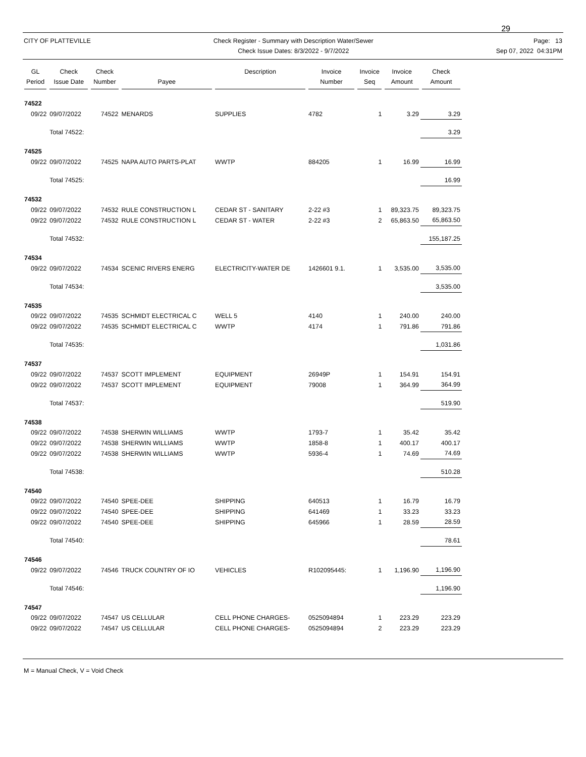29
CITY OF PLATTEVILLE Check Register - Summary with Description Water/Sewer
Check Issue Dates: 8/3/2022 - 9/7/2022
Page: 13
Sep 07, 2022 04:31PM
| GL Period | Check Issue Date | Check Number | Payee | Description | Invoice Number | Invoice Seq | Invoice Amount | Check Amount |
| --- | --- | --- | --- | --- | --- | --- | --- | --- |
| 74522 | | | | | | | | |
| 09/22 | 09/07/2022 | 74522 | MENARDS | SUPPLIES | 4782 | 1 | 3.29 | 3.29 |
| | Total 74522: | | | | | | | 3.29 |
| 74525 | | | | | | | | |
| 09/22 | 09/07/2022 | 74525 | NAPA AUTO PARTS-PLAT | WWTP | 884205 | 1 | 16.99 | 16.99 |
| | Total 74525: | | | | | | | 16.99 |
| 74532 | | | | | | | | |
| 09/22 | 09/07/2022 | 74532 | RULE CONSTRUCTION L | CEDAR ST - SANITARY | 2-22 #3 | 1 | 89,323.75 | 89,323.75 |
| 09/22 | 09/07/2022 | 74532 | RULE CONSTRUCTION L | CEDAR ST - WATER | 2-22 #3 | 2 | 65,863.50 | 65,863.50 |
| | Total 74532: | | | | | | | 155,187.25 |
| 74534 | | | | | | | | |
| 09/22 | 09/07/2022 | 74534 | SCENIC RIVERS ENERG | ELECTRICITY-WATER DE | 1426601 9.1. | 1 | 3,535.00 | 3,535.00 |
| | Total 74534: | | | | | | | 3,535.00 |
| 74535 | | | | | | | | |
| 09/22 | 09/07/2022 | 74535 | SCHMIDT ELECTRICAL C | WELL 5 | 4140 | 1 | 240.00 | 240.00 |
| 09/22 | 09/07/2022 | 74535 | SCHMIDT ELECTRICAL C | WWTP | 4174 | 1 | 791.86 | 791.86 |
| | Total 74535: | | | | | | | 1,031.86 |
| 74537 | | | | | | | | |
| 09/22 | 09/07/2022 | 74537 | SCOTT IMPLEMENT | EQUIPMENT | 26949P | 1 | 154.91 | 154.91 |
| 09/22 | 09/07/2022 | 74537 | SCOTT IMPLEMENT | EQUIPMENT | 79008 | 1 | 364.99 | 364.99 |
| | Total 74537: | | | | | | | 519.90 |
| 74538 | | | | | | | | |
| 09/22 | 09/07/2022 | 74538 | SHERWIN WILLIAMS | WWTP | 1793-7 | 1 | 35.42 | 35.42 |
| 09/22 | 09/07/2022 | 74538 | SHERWIN WILLIAMS | WWTP | 1858-8 | 1 | 400.17 | 400.17 |
| 09/22 | 09/07/2022 | 74538 | SHERWIN WILLIAMS | WWTP | 5936-4 | 1 | 74.69 | 74.69 |
| | Total 74538: | | | | | | | 510.28 |
| 74540 | | | | | | | | |
| 09/22 | 09/07/2022 | 74540 | SPEE-DEE | SHIPPING | 640513 | 1 | 16.79 | 16.79 |
| 09/22 | 09/07/2022 | 74540 | SPEE-DEE | SHIPPING | 641469 | 1 | 33.23 | 33.23 |
| 09/22 | 09/07/2022 | 74540 | SPEE-DEE | SHIPPING | 645966 | 1 | 28.59 | 28.59 |
| | Total 74540: | | | | | | | 78.61 |
| 74546 | | | | | | | | |
| 09/22 | 09/07/2022 | 74546 | TRUCK COUNTRY OF IO | VEHICLES | R102095445: | 1 | 1,196.90 | 1,196.90 |
| | Total 74546: | | | | | | | 1,196.90 |
| 74547 | | | | | | | | |
| 09/22 | 09/07/2022 | 74547 | US CELLULAR | CELL PHONE CHARGES- | 0525094894 | 1 | 223.29 | 223.29 |
| 09/22 | 09/07/2022 | 74547 | US CELLULAR | CELL PHONE CHARGES- | 0525094894 | 2 | 223.29 | 223.29 |
M = Manual Check, V = Void Check